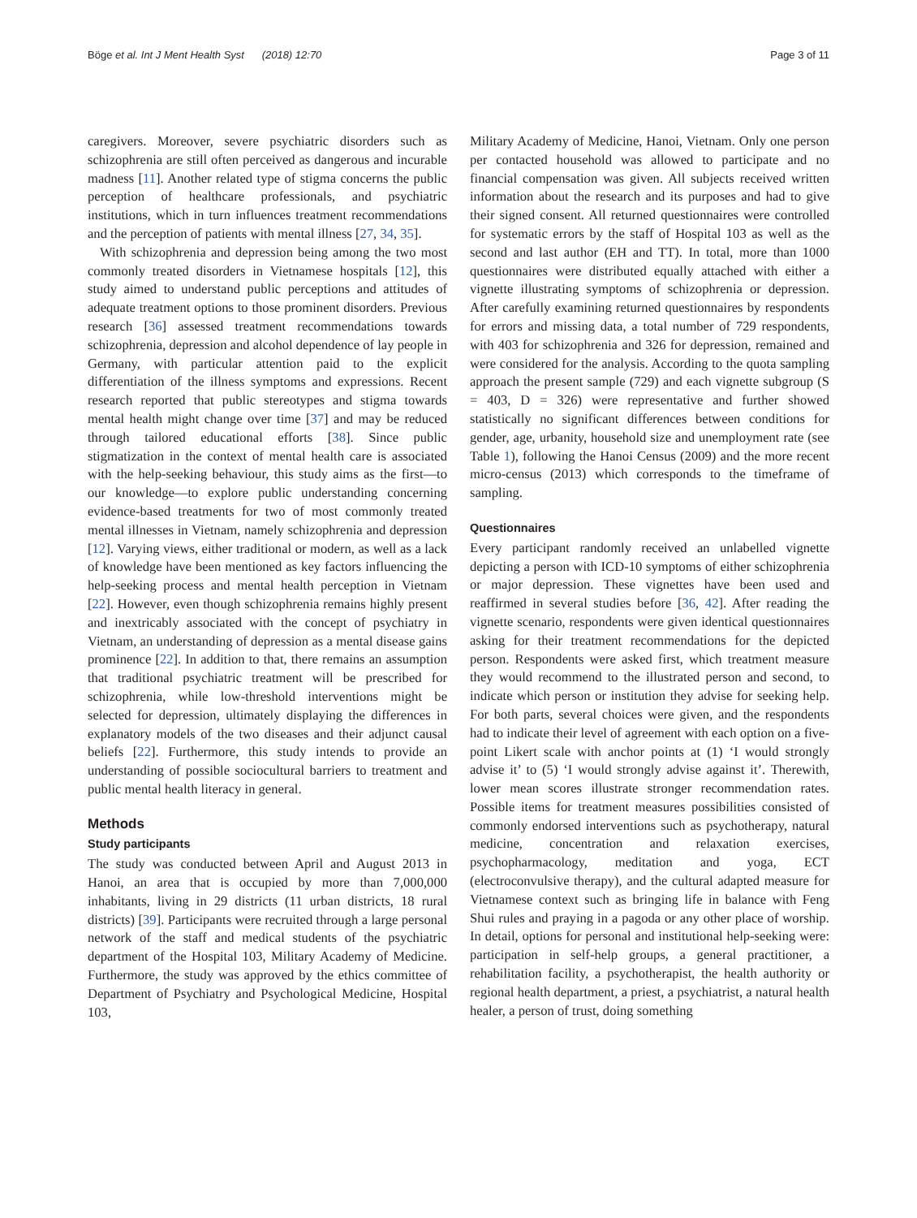Böge et al. Int J Ment Health Syst (2018) 12:70 Page 3 of 11
caregivers. Moreover, severe psychiatric disorders such as schizophrenia are still often perceived as dangerous and incurable madness [11]. Another related type of stigma concerns the public perception of healthcare professionals, and psychiatric institutions, which in turn influences treatment recommendations and the perception of patients with mental illness [27, 34, 35].
With schizophrenia and depression being among the two most commonly treated disorders in Vietnamese hospitals [12], this study aimed to understand public perceptions and attitudes of adequate treatment options to those prominent disorders. Previous research [36] assessed treatment recommendations towards schizophrenia, depression and alcohol dependence of lay people in Germany, with particular attention paid to the explicit differentiation of the illness symptoms and expressions. Recent research reported that public stereotypes and stigma towards mental health might change over time [37] and may be reduced through tailored educational efforts [38]. Since public stigmatization in the context of mental health care is associated with the help-seeking behaviour, this study aims as the first—to our knowledge—to explore public understanding concerning evidence-based treatments for two of most commonly treated mental illnesses in Vietnam, namely schizophrenia and depression [12]. Varying views, either traditional or modern, as well as a lack of knowledge have been mentioned as key factors influencing the help-seeking process and mental health perception in Vietnam [22]. However, even though schizophrenia remains highly present and inextricably associated with the concept of psychiatry in Vietnam, an understanding of depression as a mental disease gains prominence [22]. In addition to that, there remains an assumption that traditional psychiatric treatment will be prescribed for schizophrenia, while low-threshold interventions might be selected for depression, ultimately displaying the differences in explanatory models of the two diseases and their adjunct causal beliefs [22]. Furthermore, this study intends to provide an understanding of possible sociocultural barriers to treatment and public mental health literacy in general.
Methods
Study participants
The study was conducted between April and August 2013 in Hanoi, an area that is occupied by more than 7,000,000 inhabitants, living in 29 districts (11 urban districts, 18 rural districts) [39]. Participants were recruited through a large personal network of the staff and medical students of the psychiatric department of the Hospital 103, Military Academy of Medicine. Furthermore, the study was approved by the ethics committee of Department of Psychiatry and Psychological Medicine, Hospital 103,
Military Academy of Medicine, Hanoi, Vietnam. Only one person per contacted household was allowed to participate and no financial compensation was given. All subjects received written information about the research and its purposes and had to give their signed consent. All returned questionnaires were controlled for systematic errors by the staff of Hospital 103 as well as the second and last author (EH and TT). In total, more than 1000 questionnaires were distributed equally attached with either a vignette illustrating symptoms of schizophrenia or depression. After carefully examining returned questionnaires by respondents for errors and missing data, a total number of 729 respondents, with 403 for schizophrenia and 326 for depression, remained and were considered for the analysis. According to the quota sampling approach the present sample (729) and each vignette subgroup (S = 403, D = 326) were representative and further showed statistically no significant differences between conditions for gender, age, urbanity, household size and unemployment rate (see Table 1), following the Hanoi Census (2009) and the more recent micro-census (2013) which corresponds to the timeframe of sampling.
Questionnaires
Every participant randomly received an unlabelled vignette depicting a person with ICD-10 symptoms of either schizophrenia or major depression. These vignettes have been used and reaffirmed in several studies before [36, 42]. After reading the vignette scenario, respondents were given identical questionnaires asking for their treatment recommendations for the depicted person. Respondents were asked first, which treatment measure they would recommend to the illustrated person and second, to indicate which person or institution they advise for seeking help. For both parts, several choices were given, and the respondents had to indicate their level of agreement with each option on a five-point Likert scale with anchor points at (1) ‘I would strongly advise it’ to (5) ‘I would strongly advise against it’. Therewith, lower mean scores illustrate stronger recommendation rates. Possible items for treatment measures possibilities consisted of commonly endorsed interventions such as psychotherapy, natural medicine, concentration and relaxation exercises, psychopharmacology, meditation and yoga, ECT (electroconvulsive therapy), and the cultural adapted measure for Vietnamese context such as bringing life in balance with Feng Shui rules and praying in a pagoda or any other place of worship. In detail, options for personal and institutional help-seeking were: participation in self-help groups, a general practitioner, a rehabilitation facility, a psychotherapist, the health authority or regional health department, a priest, a psychiatrist, a natural health healer, a person of trust, doing something